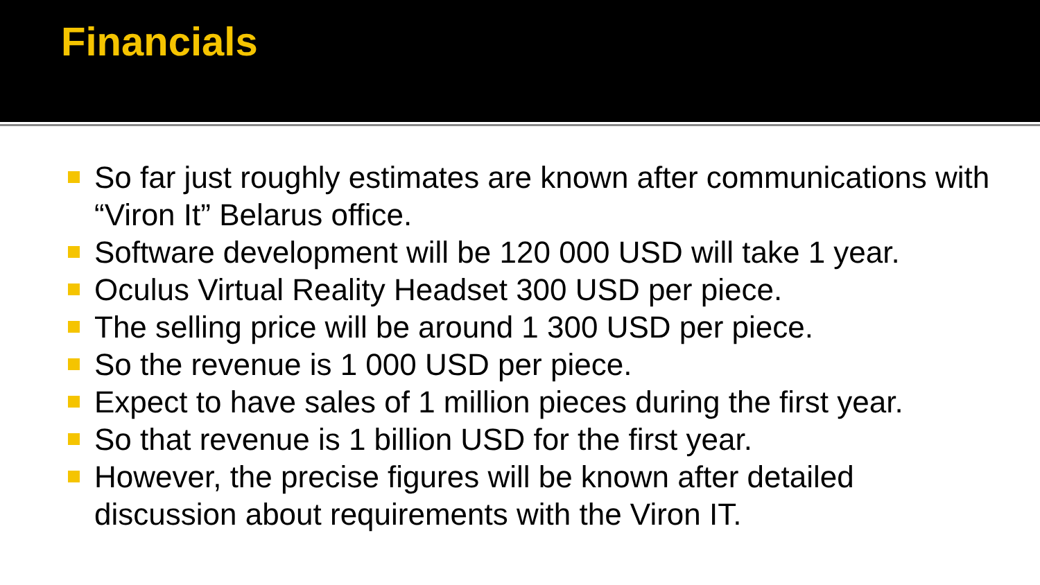Financials
So far just roughly estimates are known after communications with “Viron It” Belarus office.
Software development will be 120 000 USD will take 1 year.
Oculus Virtual Reality Headset 300 USD per piece.
The selling price will be around 1 300 USD per piece.
So the revenue is 1 000 USD per piece.
Expect to have sales of 1 million pieces during the first year.
So that revenue is 1 billion USD for the first year.
However, the precise figures will be known after detailed discussion about requirements with the Viron IT.